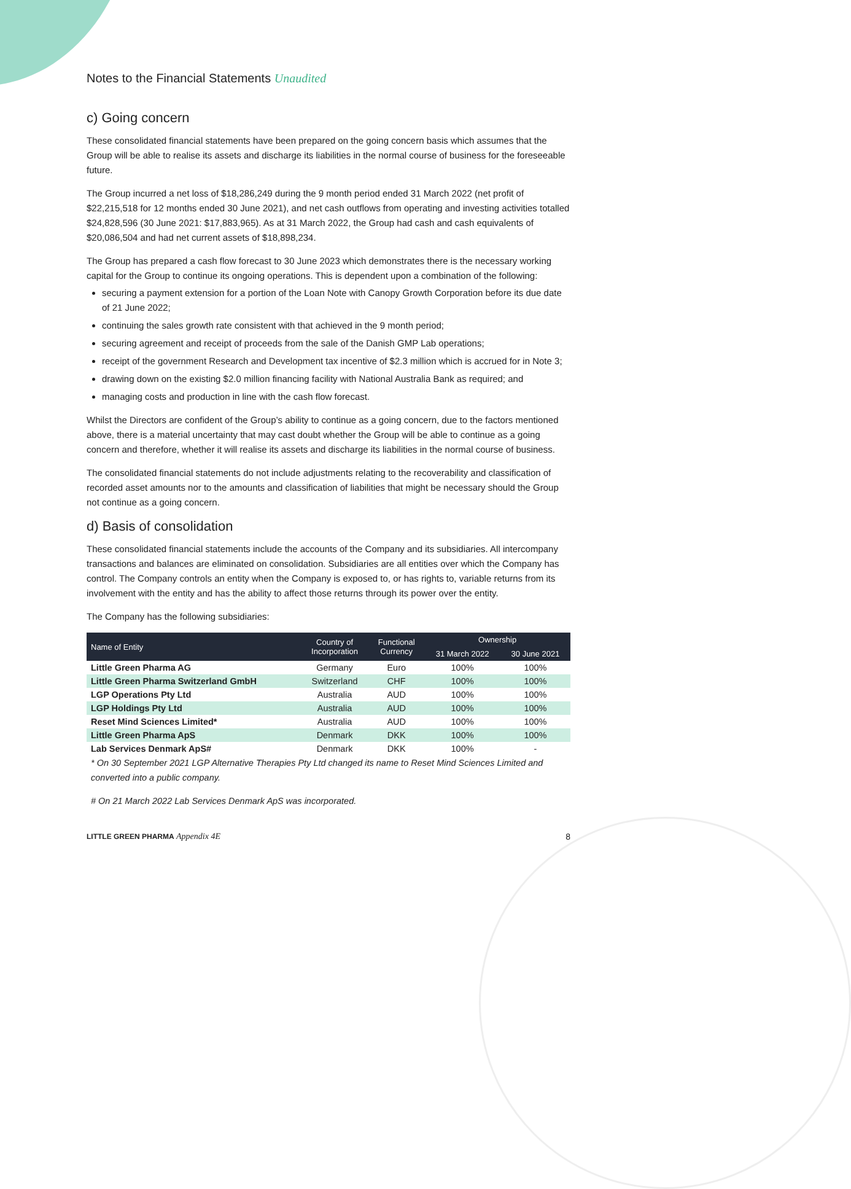Notes to the Financial Statements Unaudited
c) Going concern
These consolidated financial statements have been prepared on the going concern basis which assumes that the Group will be able to realise its assets and discharge its liabilities in the normal course of business for the foreseeable future.
The Group incurred a net loss of $18,286,249 during the 9 month period ended 31 March 2022 (net profit of $22,215,518 for 12 months ended 30 June 2021), and net cash outflows from operating and investing activities totalled $24,828,596 (30 June 2021: $17,883,965). As at 31 March 2022, the Group had cash and cash equivalents of $20,086,504 and had net current assets of $18,898,234.
The Group has prepared a cash flow forecast to 30 June 2023 which demonstrates there is the necessary working capital for the Group to continue its ongoing operations. This is dependent upon a combination of the following:
securing a payment extension for a portion of the Loan Note with Canopy Growth Corporation before its due date of 21 June 2022;
continuing the sales growth rate consistent with that achieved in the 9 month period;
securing agreement and receipt of proceeds from the sale of the Danish GMP Lab operations;
receipt of the government Research and Development tax incentive of $2.3 million which is accrued for in Note 3;
drawing down on the existing $2.0 million financing facility with National Australia Bank as required; and
managing costs and production in line with the cash flow forecast.
Whilst the Directors are confident of the Group’s ability to continue as a going concern, due to the factors mentioned above, there is a material uncertainty that may cast doubt whether the Group will be able to continue as a going concern and therefore, whether it will realise its assets and discharge its liabilities in the normal course of business.
The consolidated financial statements do not include adjustments relating to the recoverability and classification of recorded asset amounts nor to the amounts and classification of liabilities that might be necessary should the Group not continue as a going concern.
d) Basis of consolidation
These consolidated financial statements include the accounts of the Company and its subsidiaries. All intercompany transactions and balances are eliminated on consolidation. Subsidiaries are all entities over which the Company has control. The Company controls an entity when the Company is exposed to, or has rights to, variable returns from its involvement with the entity and has the ability to affect those returns through its power over the entity.
The Company has the following subsidiaries:
| Name of Entity | Country of Incorporation | Functional Currency | Ownership | |
| --- | --- | --- | --- | --- |
| | | | 31 March 2022 | 30 June 2021 |
| Little Green Pharma AG | Germany | Euro | 100% | 100% |
| Little Green Pharma Switzerland GmbH | Switzerland | CHF | 100% | 100% |
| LGP Operations Pty Ltd | Australia | AUD | 100% | 100% |
| LGP Holdings Pty Ltd | Australia | AUD | 100% | 100% |
| Reset Mind Sciences Limited* | Australia | AUD | 100% | 100% |
| Little Green Pharma ApS | Denmark | DKK | 100% | 100% |
| Lab Services Denmark ApS# | Denmark | DKK | 100% | - |
* On 30 September 2021 LGP Alternative Therapies Pty Ltd changed its name to Reset Mind Sciences Limited and converted into a public company.
# On 21 March 2022 Lab Services Denmark ApS was incorporated.
LITTLE GREEN PHARMA Appendix 4E 8